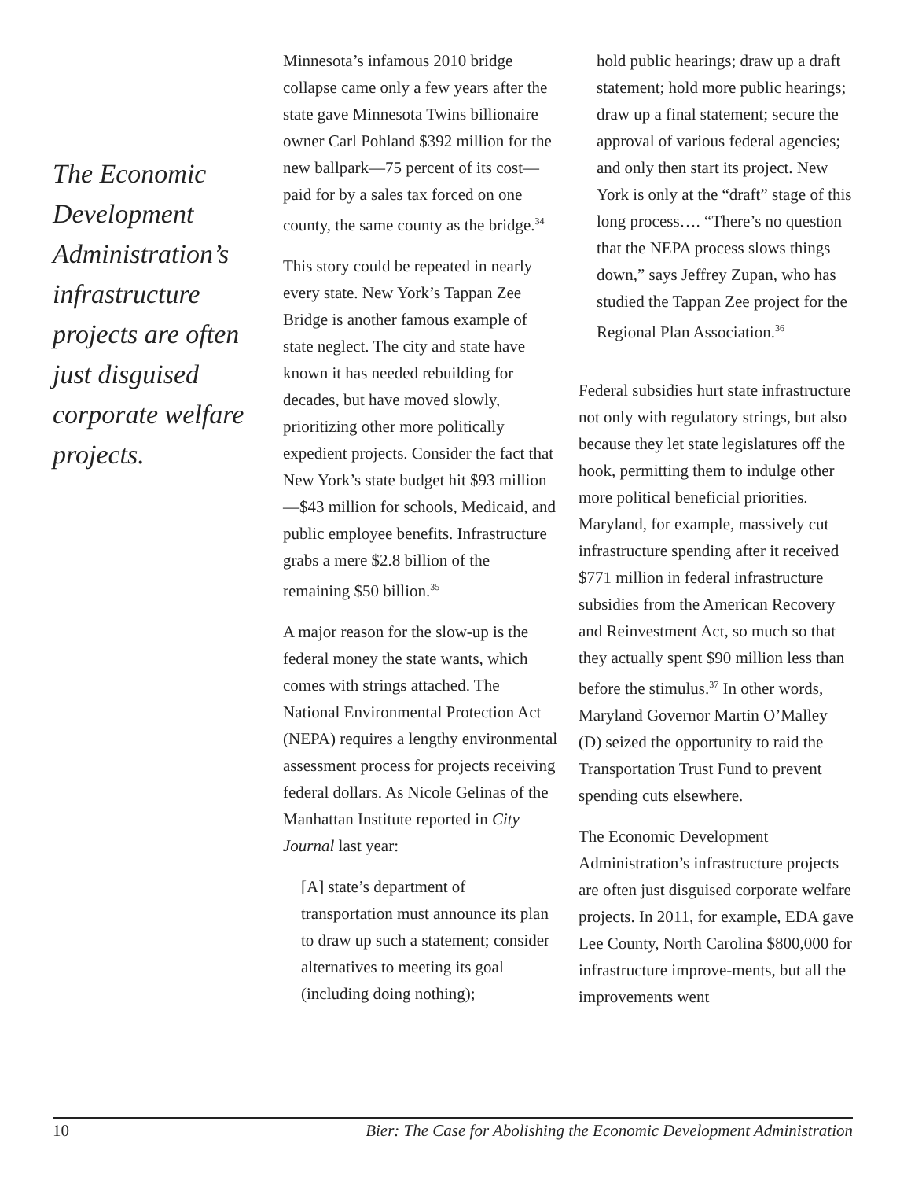The Economic Development Administration’s infrastructure projects are often just disguised corporate welfare projects.
Minnesota’s infamous 2010 bridge collapse came only a few years after the state gave Minnesota Twins billionaire owner Carl Pohland $392 million for the new ballpark—75 percent of its cost—paid for by a sales tax forced on one county, the same county as the bridge.<sup>34</sup>
This story could be repeated in nearly every state. New York’s Tappan Zee Bridge is another famous example of state neglect. The city and state have known it has needed rebuilding for decades, but have moved slowly, prioritizing other more politically expedient projects. Consider the fact that New York’s state budget hit $93 million—$43 million for schools, Medicaid, and public employee benefits. Infrastructure grabs a mere $2.8 billion of the remaining $50 billion.<sup>35</sup>
A major reason for the slow-up is the federal money the state wants, which comes with strings attached. The National Environmental Protection Act (NEPA) requires a lengthy environmental assessment process for projects receiving federal dollars. As Nicole Gelinas of the Manhattan Institute reported in City Journal last year:
[A] state’s department of transportation must announce its plan to draw up such a statement; consider alternatives to meeting its goal (including doing nothing);
hold public hearings; draw up a draft statement; hold more public hearings; draw up a final statement; secure the approval of various federal agencies; and only then start its project. New York is only at the “draft” stage of this long process…. “There’s no question that the NEPA process slows things down,” says Jeffrey Zupan, who has studied the Tappan Zee project for the Regional Plan Association.<sup>36</sup>
Federal subsidies hurt state infrastructure not only with regulatory strings, but also because they let state legislatures off the hook, permitting them to indulge other more political beneficial priorities. Maryland, for example, massively cut infrastructure spending after it received $771 million in federal infrastructure subsidies from the American Recovery and Reinvestment Act, so much so that they actually spent $90 million less than before the stimulus.<sup>37</sup> In other words, Maryland Governor Martin O’Malley (D) seized the opportunity to raid the Transportation Trust Fund to prevent spending cuts elsewhere.
The Economic Development Administration’s infrastructure projects are often just disguised corporate welfare projects. In 2011, for example, EDA gave Lee County, North Carolina $800,000 for infrastructure improve-ments, but all the improvements went
10 Bier: The Case for Abolishing the Economic Development Administration